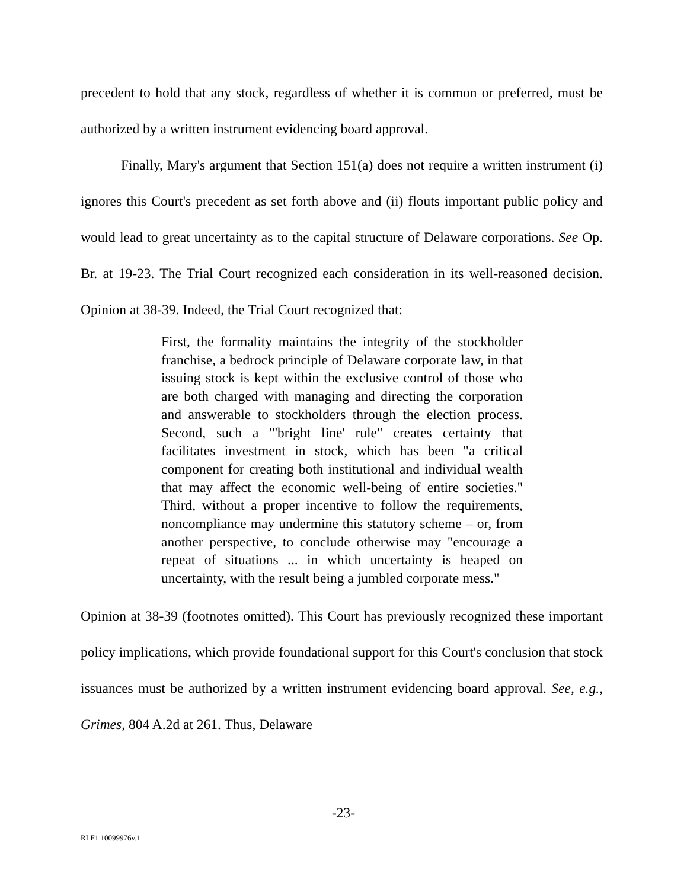precedent to hold that any stock, regardless of whether it is common or preferred, must be authorized by a written instrument evidencing board approval.
Finally, Mary's argument that Section 151(a) does not require a written instrument (i) ignores this Court's precedent as set forth above and (ii) flouts important public policy and would lead to great uncertainty as to the capital structure of Delaware corporations. See Op. Br. at 19-23. The Trial Court recognized each consideration in its well-reasoned decision. Opinion at 38-39. Indeed, the Trial Court recognized that:
First, the formality maintains the integrity of the stockholder franchise, a bedrock principle of Delaware corporate law, in that issuing stock is kept within the exclusive control of those who are both charged with managing and directing the corporation and answerable to stockholders through the election process. Second, such a "'bright line' rule" creates certainty that facilitates investment in stock, which has been "a critical component for creating both institutional and individual wealth that may affect the economic well-being of entire societies." Third, without a proper incentive to follow the requirements, noncompliance may undermine this statutory scheme – or, from another perspective, to conclude otherwise may "encourage a repeat of situations ... in which uncertainty is heaped on uncertainty, with the result being a jumbled corporate mess."
Opinion at 38-39 (footnotes omitted). This Court has previously recognized these important policy implications, which provide foundational support for this Court's conclusion that stock issuances must be authorized by a written instrument evidencing board approval. See, e.g., Grimes, 804 A.2d at 261. Thus, Delaware
-23-
RLF1 10099976v.1